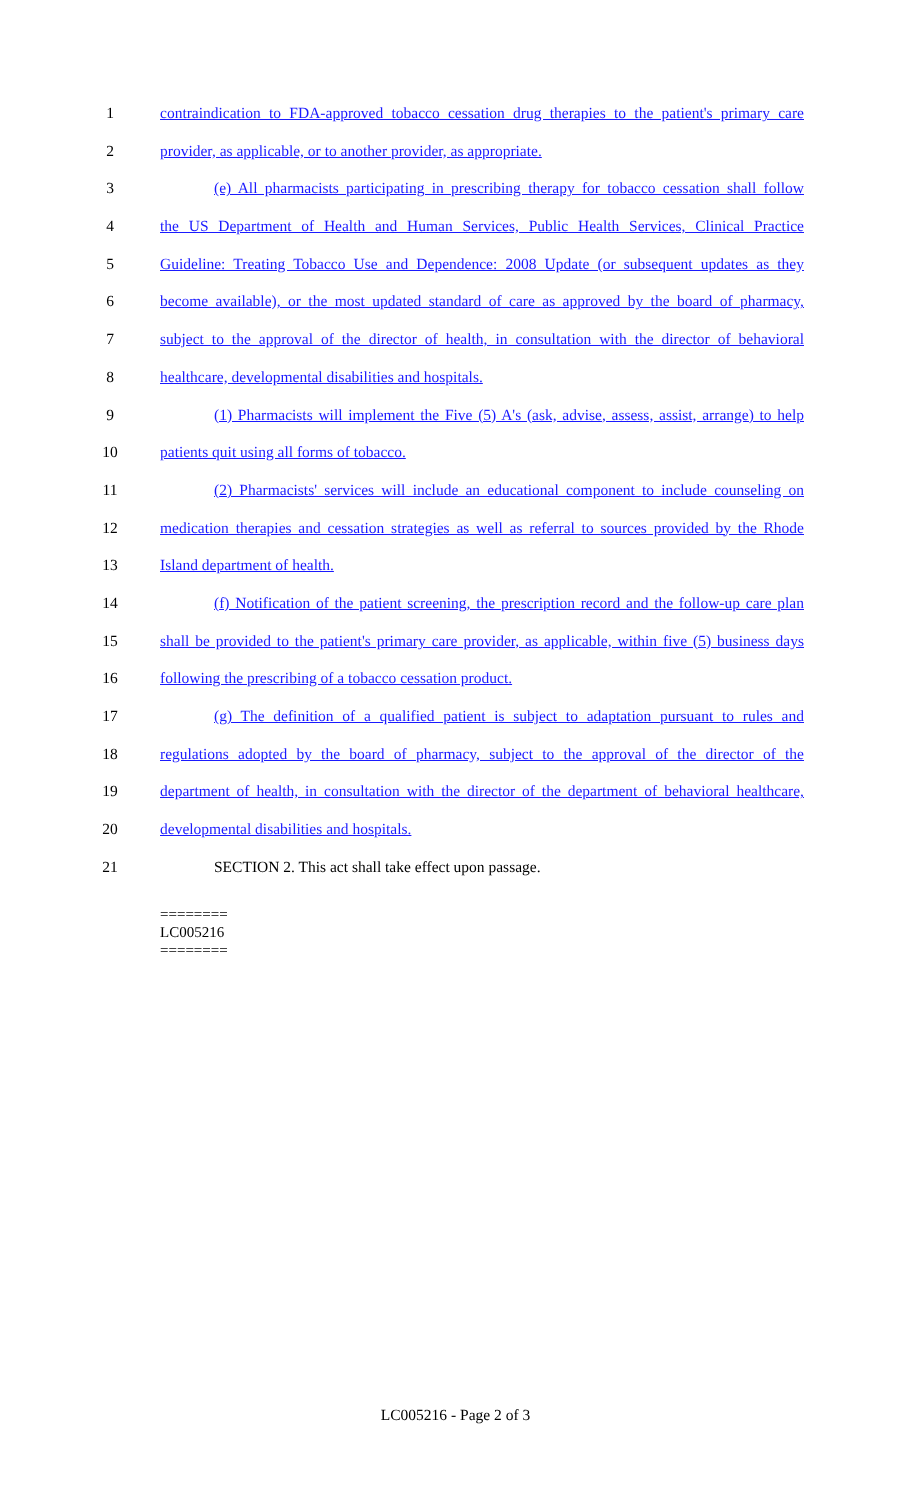1 contraindication to FDA-approved tobacco cessation drug therapies to the patient's primary care
2 provider, as applicable, or to another provider, as appropriate.
3 (e) All pharmacists participating in prescribing therapy for tobacco cessation shall follow
4 the US Department of Health and Human Services, Public Health Services, Clinical Practice
5 Guideline: Treating Tobacco Use and Dependence: 2008 Update (or subsequent updates as they
6 become available), or the most updated standard of care as approved by the board of pharmacy,
7 subject to the approval of the director of health, in consultation with the director of behavioral
8 healthcare, developmental disabilities and hospitals.
9 (1) Pharmacists will implement the Five (5) A's (ask, advise, assess, assist, arrange) to help
10 patients quit using all forms of tobacco.
11 (2) Pharmacists' services will include an educational component to include counseling on
12 medication therapies and cessation strategies as well as referral to sources provided by the Rhode
13 Island department of health.
14 (f) Notification of the patient screening, the prescription record and the follow-up care plan
15 shall be provided to the patient's primary care provider, as applicable, within five (5) business days
16 following the prescribing of a tobacco cessation product.
17 (g) The definition of a qualified patient is subject to adaptation pursuant to rules and
18 regulations adopted by the board of pharmacy, subject to the approval of the director of the
19 department of health, in consultation with the director of the department of behavioral healthcare,
20 developmental disabilities and hospitals.
21 SECTION 2. This act shall take effect upon passage.
========
LC005216
========
LC005216 - Page 2 of 3